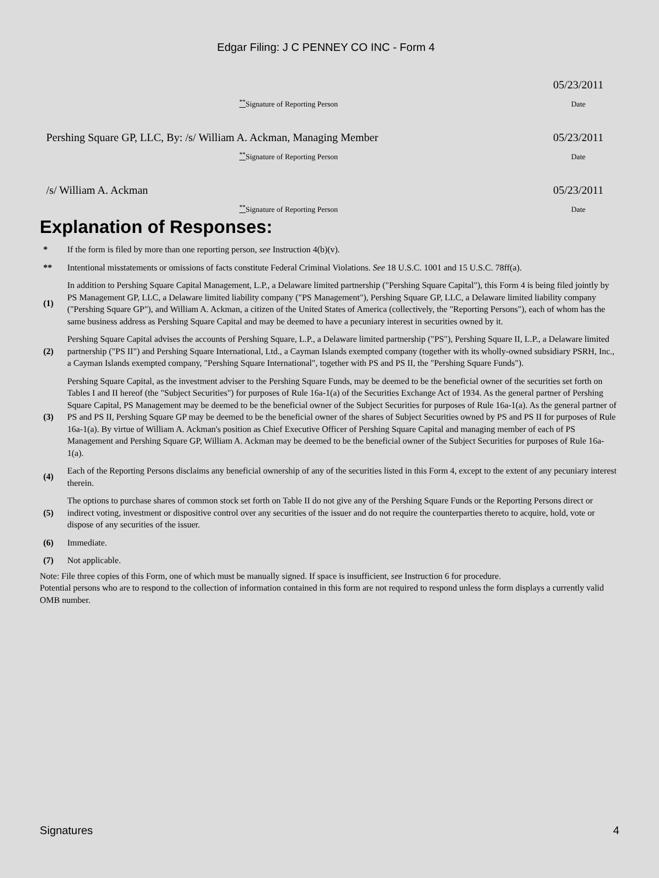Edgar Filing: J C PENNEY CO INC - Form 4
| | 05/23/2011 |
| <sup>**</sup> Signature of Reporting Person | Date |
| Pershing Square GP, LLC, By: /s/ William A. Ackman, Managing Member | 05/23/2011 |
| <sup>**</sup> Signature of Reporting Person | Date |
| /s/ William A. Ackman | 05/23/2011 |
| <sup>**</sup> Signature of Reporting Person | Date |
Explanation of Responses:
| * | If the form is filed by more than one reporting person, see Instruction 4(b)(v). |
| ** | Intentional misstatements or omissions of facts constitute Federal Criminal Violations. See 18 U.S.C. 1001 and 15 U.S.C. 78ff(a). |
| (1) | In addition to Pershing Square Capital Management, L.P., a Delaware limited partnership ("Pershing Square Capital"), this Form 4 is being filed jointly by PS Management GP, LLC, a Delaware limited liability company ("PS Management"), Pershing Square GP, LLC, a Delaware limited liability company ("Pershing Square GP"), and William A. Ackman, a citizen of the United States of America (collectively, the "Reporting Persons"), each of whom has the same business address as Pershing Square Capital and may be deemed to have a pecuniary interest in securities owned by it. |
| (2) | Pershing Square Capital advises the accounts of Pershing Square, L.P., a Delaware limited partnership ("PS"), Pershing Square II, L.P., a Delaware limited partnership ("PS II") and Pershing Square International, Ltd., a Cayman Islands exempted company (together with its wholly-owned subsidiary PSRH, Inc., a Cayman Islands exempted company, "Pershing Square International", together with PS and PS II, the "Pershing Square Funds"). |
| (3) | Pershing Square Capital, as the investment adviser to the Pershing Square Funds, may be deemed to be the beneficial owner of the securities set forth on Tables I and II hereof (the "Subject Securities") for purposes of Rule 16a-1(a) of the Securities Exchange Act of 1934. As the general partner of Pershing Square Capital, PS Management may be deemed to be the beneficial owner of the Subject Securities for purposes of Rule 16a-1(a). As the general partner of PS and PS II, Pershing Square GP may be deemed to be the beneficial owner of the shares of Subject Securities owned by PS and PS II for purposes of Rule 16a-1(a). By virtue of William A. Ackman's position as Chief Executive Officer of Pershing Square Capital and managing member of each of PS Management and Pershing Square GP, William A. Ackman may be deemed to be the beneficial owner of the Subject Securities for purposes of Rule 16a-1(a). |
| (4) | Each of the Reporting Persons disclaims any beneficial ownership of any of the securities listed in this Form 4, except to the extent of any pecuniary interest therein. |
| (5) | The options to purchase shares of common stock set forth on Table II do not give any of the Pershing Square Funds or the Reporting Persons direct or indirect voting, investment or dispositive control over any securities of the issuer and do not require the counterparties thereto to acquire, hold, vote or dispose of any securities of the issuer. |
| (6) | Immediate. |
| (7) | Not applicable. |
Note: File three copies of this Form, one of which must be manually signed. If space is insufficient, see Instruction 6 for procedure.
Potential persons who are to respond to the collection of information contained in this form are not required to respond unless the form displays a currently valid OMB number.
Signatures 4